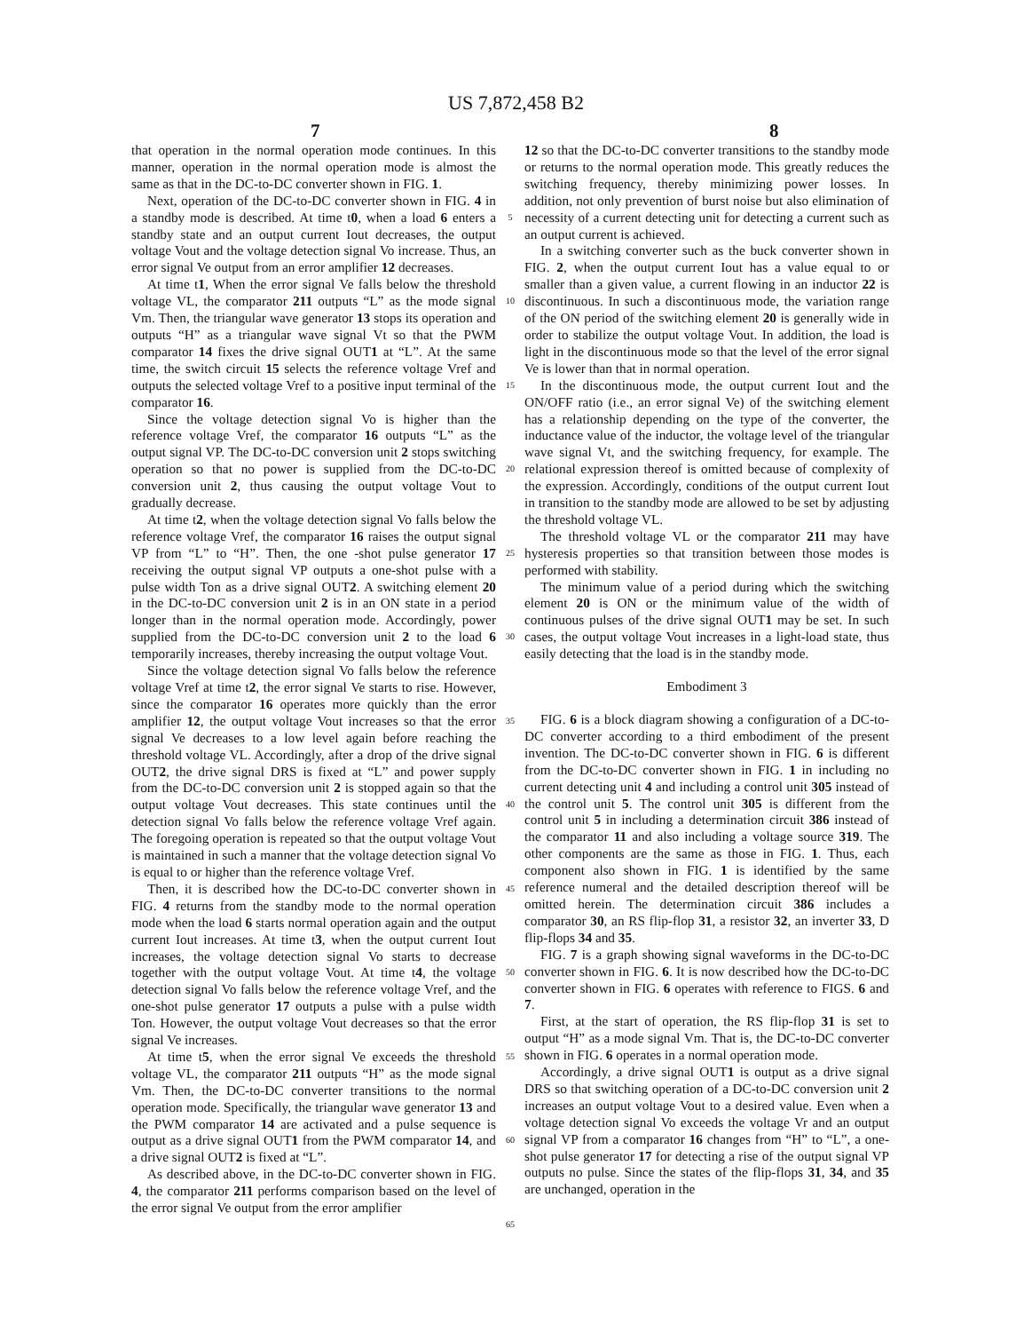US 7,872,458 B2
7 8
that operation in the normal operation mode continues. In this manner, operation in the normal operation mode is almost the same as that in the DC-to-DC converter shown in FIG. 1.
Next, operation of the DC-to-DC converter shown in FIG. 4 in a standby mode is described. At time t0, when a load 6 enters a standby state and an output current Iout decreases, the output voltage Vout and the voltage detection signal Vo increase. Thus, an error signal Ve output from an error amplifier 12 decreases.
At time t1, When the error signal Ve falls below the threshold voltage VL, the comparator 211 outputs “L” as the mode signal Vm. Then, the triangular wave generator 13 stops its operation and outputs “H” as a triangular wave signal Vt so that the PWM comparator 14 fixes the drive signal OUT1 at “L”. At the same time, the switch circuit 15 selects the reference voltage Vref and outputs the selected voltage Vref to a positive input terminal of the comparator 16.
Since the voltage detection signal Vo is higher than the reference voltage Vref, the comparator 16 outputs “L” as the output signal VP. The DC-to-DC conversion unit 2 stops switching operation so that no power is supplied from the DC-to-DC conversion unit 2, thus causing the output voltage Vout to gradually decrease.
At time t2, when the voltage detection signal Vo falls below the reference voltage Vref, the comparator 16 raises the output signal VP from “L” to “H”. Then, the one -shot pulse generator 17 receiving the output signal VP outputs a one-shot pulse with a pulse width Ton as a drive signal OUT2. A switching element 20 in the DC-to-DC conversion unit 2 is in an ON state in a period longer than in the normal operation mode. Accordingly, power supplied from the DC-to-DC conversion unit 2 to the load 6 temporarily increases, thereby increasing the output voltage Vout.
Since the voltage detection signal Vo falls below the reference voltage Vref at time t2, the error signal Ve starts to rise. However, since the comparator 16 operates more quickly than the error amplifier 12, the output voltage Vout increases so that the error signal Ve decreases to a low level again before reaching the threshold voltage VL. Accordingly, after a drop of the drive signal OUT2, the drive signal DRS is fixed at “L” and power supply from the DC-to-DC conversion unit 2 is stopped again so that the output voltage Vout decreases. This state continues until the detection signal Vo falls below the reference voltage Vref again. The foregoing operation is repeated so that the output voltage Vout is maintained in such a manner that the voltage detection signal Vo is equal to or higher than the reference voltage Vref.
Then, it is described how the DC-to-DC converter shown in FIG. 4 returns from the standby mode to the normal operation mode when the load 6 starts normal operation again and the output current Iout increases. At time t3, when the output current Iout increases, the voltage detection signal Vo starts to decrease together with the output voltage Vout. At time t4, the voltage detection signal Vo falls below the reference voltage Vref, and the one-shot pulse generator 17 outputs a pulse with a pulse width Ton. However, the output voltage Vout decreases so that the error signal Ve increases.
At time t5, when the error signal Ve exceeds the threshold voltage VL, the comparator 211 outputs “H” as the mode signal Vm. Then, the DC-to-DC converter transitions to the normal operation mode. Specifically, the triangular wave generator 13 and the PWM comparator 14 are activated and a pulse sequence is output as a drive signal OUT1 from the PWM comparator 14, and a drive signal OUT2 is fixed at “L”.
As described above, in the DC-to-DC converter shown in FIG. 4, the comparator 211 performs comparison based on the level of the error signal Ve output from the error amplifier
5
10
15
20
25
30
35
40
45
50
55
60
65
12 so that the DC-to-DC converter transitions to the standby mode or returns to the normal operation mode. This greatly reduces the switching frequency, thereby minimizing power losses. In addition, not only prevention of burst noise but also elimination of necessity of a current detecting unit for detecting a current such as an output current is achieved.
In a switching converter such as the buck converter shown in FIG. 2, when the output current Iout has a value equal to or smaller than a given value, a current flowing in an inductor 22 is discontinuous. In such a discontinuous mode, the variation range of the ON period of the switching element 20 is generally wide in order to stabilize the output voltage Vout. In addition, the load is light in the discontinuous mode so that the level of the error signal Ve is lower than that in normal operation.
In the discontinuous mode, the output current Iout and the ON/OFF ratio (i.e., an error signal Ve) of the switching element has a relationship depending on the type of the converter, the inductance value of the inductor, the voltage level of the triangular wave signal Vt, and the switching frequency, for example. The relational expression thereof is omitted because of complexity of the expression. Accordingly, conditions of the output current Iout in transition to the standby mode are allowed to be set by adjusting the threshold voltage VL.
The threshold voltage VL or the comparator 211 may have hysteresis properties so that transition between those modes is performed with stability.
The minimum value of a period during which the switching element 20 is ON or the minimum value of the width of continuous pulses of the drive signal OUT1 may be set. In such cases, the output voltage Vout increases in a light-load state, thus easily detecting that the load is in the standby mode.
Embodiment 3
FIG. 6 is a block diagram showing a configuration of a DC-to-DC converter according to a third embodiment of the present invention. The DC-to-DC converter shown in FIG. 6 is different from the DC-to-DC converter shown in FIG. 1 in including no current detecting unit 4 and including a control unit 305 instead of the control unit 5. The control unit 305 is different from the control unit 5 in including a determination circuit 386 instead of the comparator 11 and also including a voltage source 319. The other components are the same as those in FIG. 1. Thus, each component also shown in FIG. 1 is identified by the same reference numeral and the detailed description thereof will be omitted herein. The determination circuit 386 includes a comparator 30, an RS flip-flop 31, a resistor 32, an inverter 33, D flip-flops 34 and 35.
FIG. 7 is a graph showing signal waveforms in the DC-to-DC converter shown in FIG. 6. It is now described how the DC-to-DC converter shown in FIG. 6 operates with reference to FIGS. 6 and 7.
First, at the start of operation, the RS flip-flop 31 is set to output “H” as a mode signal Vm. That is, the DC-to-DC converter shown in FIG. 6 operates in a normal operation mode.
Accordingly, a drive signal OUT1 is output as a drive signal DRS so that switching operation of a DC-to-DC conversion unit 2 increases an output voltage Vout to a desired value. Even when a voltage detection signal Vo exceeds the voltage Vr and an output signal VP from a comparator 16 changes from “H” to “L”, a one-shot pulse generator 17 for detecting a rise of the output signal VP outputs no pulse. Since the states of the flip-flops 31, 34, and 35 are unchanged, operation in the